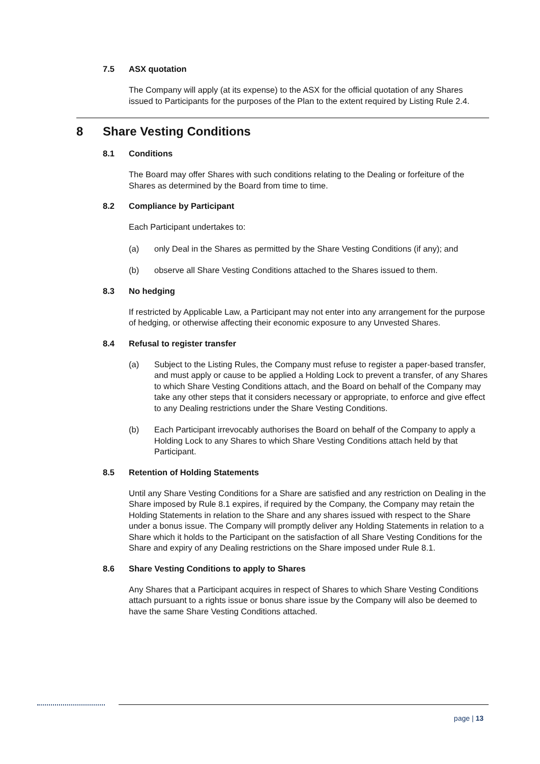7.5 ASX quotation
The Company will apply (at its expense) to the ASX for the official quotation of any Shares issued to Participants for the purposes of the Plan to the extent required by Listing Rule 2.4.
8 Share Vesting Conditions
8.1 Conditions
The Board may offer Shares with such conditions relating to the Dealing or forfeiture of the Shares as determined by the Board from time to time.
8.2 Compliance by Participant
Each Participant undertakes to:
(a) only Deal in the Shares as permitted by the Share Vesting Conditions (if any); and
(b) observe all Share Vesting Conditions attached to the Shares issued to them.
8.3 No hedging
If restricted by Applicable Law, a Participant may not enter into any arrangement for the purpose of hedging, or otherwise affecting their economic exposure to any Unvested Shares.
8.4 Refusal to register transfer
(a) Subject to the Listing Rules, the Company must refuse to register a paper-based transfer, and must apply or cause to be applied a Holding Lock to prevent a transfer, of any Shares to which Share Vesting Conditions attach, and the Board on behalf of the Company may take any other steps that it considers necessary or appropriate, to enforce and give effect to any Dealing restrictions under the Share Vesting Conditions.
(b) Each Participant irrevocably authorises the Board on behalf of the Company to apply a Holding Lock to any Shares to which Share Vesting Conditions attach held by that Participant.
8.5 Retention of Holding Statements
Until any Share Vesting Conditions for a Share are satisfied and any restriction on Dealing in the Share imposed by Rule 8.1 expires, if required by the Company, the Company may retain the Holding Statements in relation to the Share and any shares issued with respect to the Share under a bonus issue. The Company will promptly deliver any Holding Statements in relation to a Share which it holds to the Participant on the satisfaction of all Share Vesting Conditions for the Share and expiry of any Dealing restrictions on the Share imposed under Rule 8.1.
8.6 Share Vesting Conditions to apply to Shares
Any Shares that a Participant acquires in respect of Shares to which Share Vesting Conditions attach pursuant to a rights issue or bonus share issue by the Company will also be deemed to have the same Share Vesting Conditions attached.
page | 13